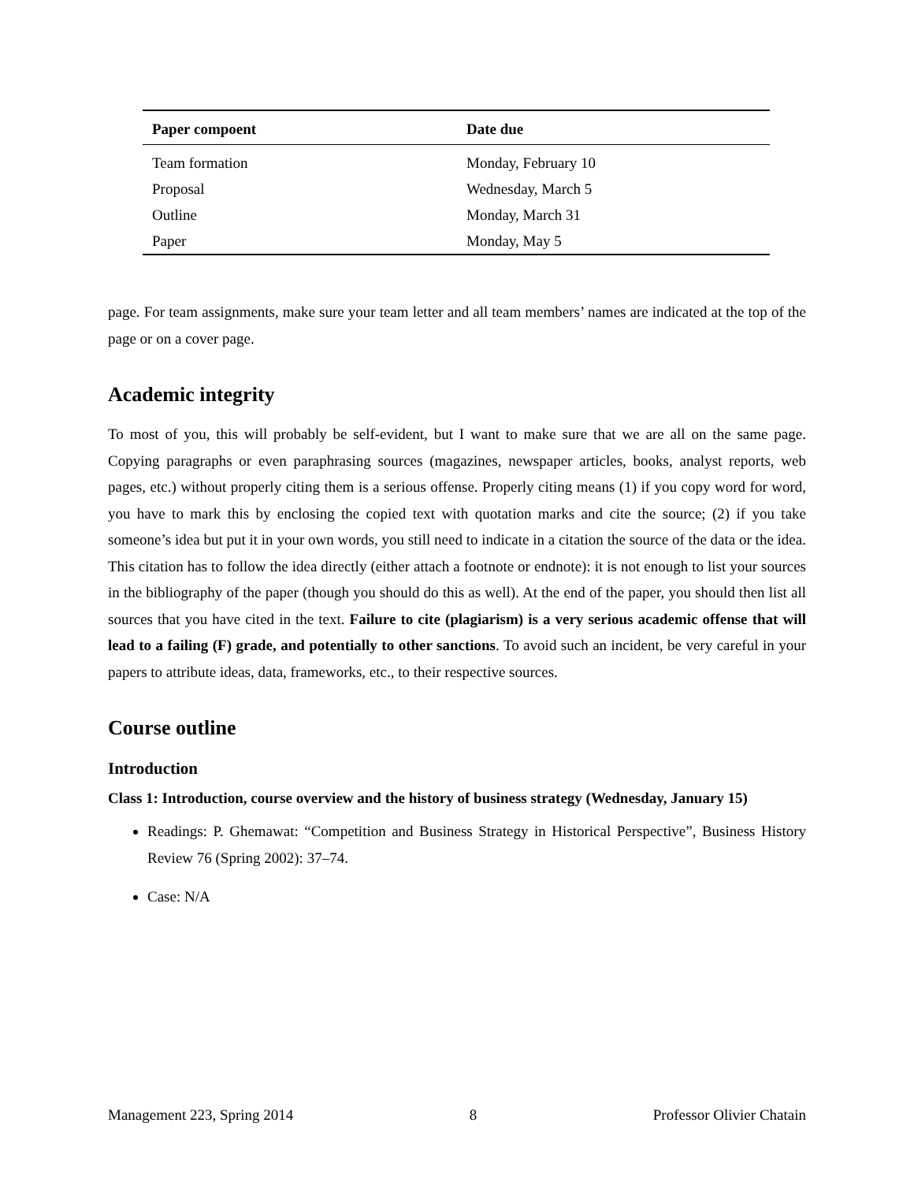| Paper compoent | Date due |
| --- | --- |
| Team formation | Monday, February 10 |
| Proposal | Wednesday, March 5 |
| Outline | Monday, March 31 |
| Paper | Monday, May 5 |
page. For team assignments, make sure your team letter and all team members’ names are indicated at the top of the page or on a cover page.
Academic integrity
To most of you, this will probably be self-evident, but I want to make sure that we are all on the same page. Copying paragraphs or even paraphrasing sources (magazines, newspaper articles, books, analyst reports, web pages, etc.) without properly citing them is a serious offense. Properly citing means (1) if you copy word for word, you have to mark this by enclosing the copied text with quotation marks and cite the source; (2) if you take someone’s idea but put it in your own words, you still need to indicate in a citation the source of the data or the idea. This citation has to follow the idea directly (either attach a footnote or endnote): it is not enough to list your sources in the bibliography of the paper (though you should do this as well). At the end of the paper, you should then list all sources that you have cited in the text. Failure to cite (plagiarism) is a very serious academic offense that will lead to a failing (F) grade, and potentially to other sanctions. To avoid such an incident, be very careful in your papers to attribute ideas, data, frameworks, etc., to their respective sources.
Course outline
Introduction
Class 1: Introduction, course overview and the history of business strategy (Wednesday, January 15)
Readings: P. Ghemawat: “Competition and Business Strategy in Historical Perspective”, Business History Review 76 (Spring 2002): 37–74.
Case: N/A
Management 223, Spring 2014 8 Professor Olivier Chatain